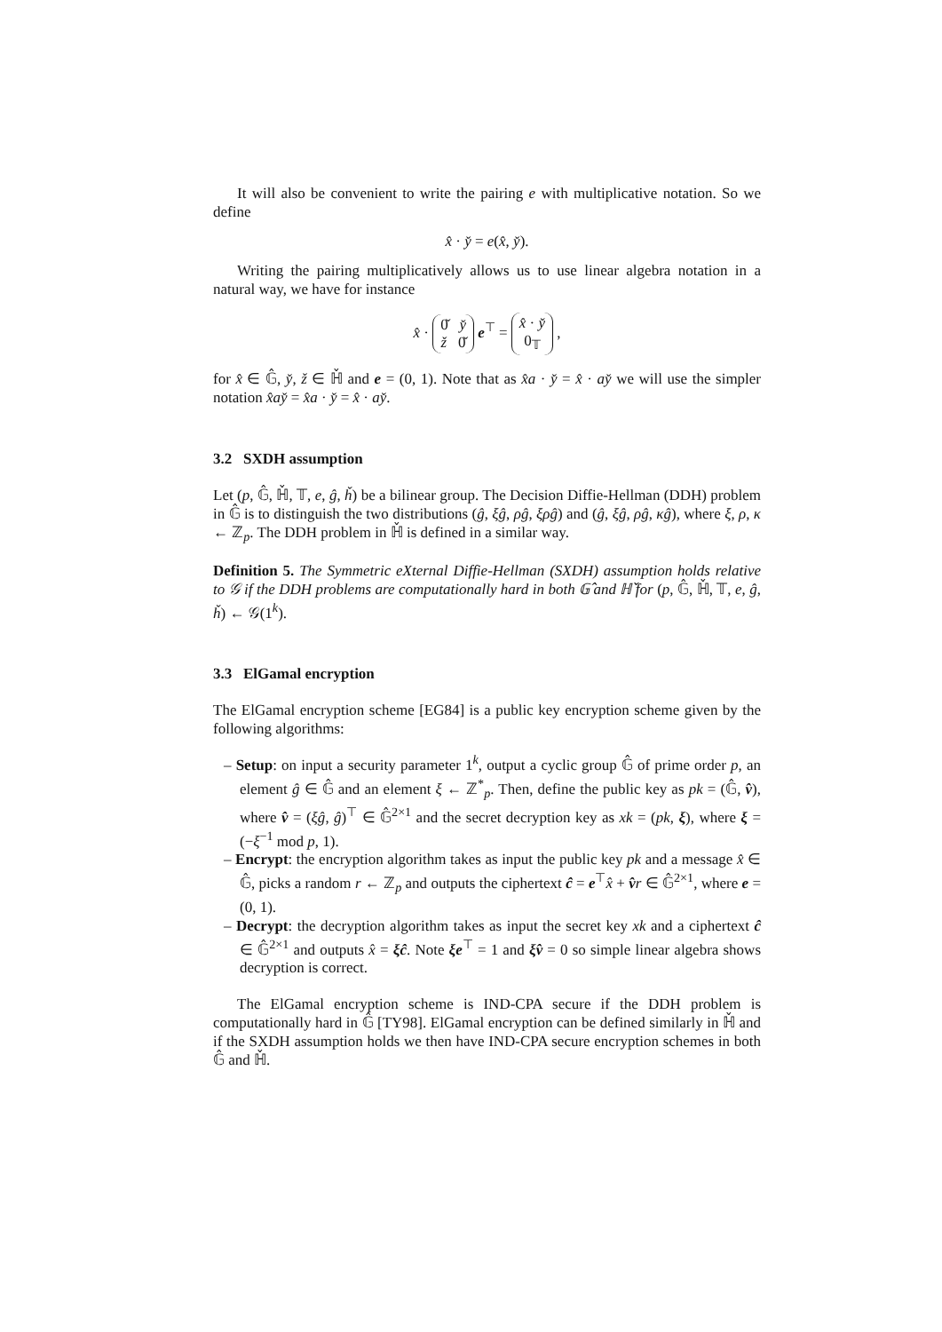It will also be convenient to write the pairing e with multiplicative notation. So we define
x̂ · y̌ = e(x̂, y̌).
Writing the pairing multiplicatively allows us to use linear algebra notation in a natural way, we have for instance
x̂ · 0̌ y̌
ž 0̌ e<sup>⊤</sup> = x̂ · y̌
0<sub>𝕋</sub> ,
for x̂ ∈ 𝔾̂, y̌, ž ∈ ℍ̌ and e = (0, 1). Note that as x̂a · y̌ = x̂ · ay̌ we will use the simpler notation x̂ay̌ = x̂a · y̌ = x̂ · ay̌.
3.2 SXDH assumption
Let (p, 𝔾̂, ℍ̌, 𝕋, e, ĝ, ȟ) be a bilinear group. The Decision Diffie-Hellman (DDH) problem in 𝔾̂ is to distinguish the two distributions (ĝ, ξĝ, ρĝ, ξρĝ) and (ĝ, ξĝ, ρĝ, κĝ), where ξ, ρ, κ ← ℤ<sub>p</sub>. The DDH problem in ℍ̌ is defined in a similar way.
Definition 5. The Symmetric eXternal Diffie-Hellman (SXDH) assumption holds relative to 𝒢 if the DDH problems are computationally hard in both 𝔾̂ and ℍ̌ for (p, 𝔾̂, ℍ̌, 𝕋, e, ĝ, ȟ) ← 𝒢(1<sup>k</sup>).
3.3 ElGamal encryption
The ElGamal encryption scheme [EG84] is a public key encryption scheme given by the following algorithms:
– Setup: on input a security parameter 1<sup>k</sup>, output a cyclic group 𝔾̂ of prime order p, an element ĝ ∈ 𝔾̂ and an element ξ ← ℤ<sup>*</sup><sub>p</sub>. Then, define the public key as pk = (𝔾̂, v̂), where v̂ = (ξĝ, ĝ)<sup>⊤</sup> ∈ 𝔾̂<sup>2×1</sup> and the secret decryption key as xk = (pk, ξ), where ξ = (−ξ<sup>−1</sup> mod p, 1).
– Encrypt: the encryption algorithm takes as input the public key pk and a message x̂ ∈ 𝔾̂, picks a random r ← ℤ<sub>p</sub> and outputs the ciphertext ĉ = e<sup>⊤</sup>x̂ + v̂r ∈ 𝔾̂<sup>2×1</sup>, where e = (0, 1).
– Decrypt: the decryption algorithm takes as input the secret key xk and a ciphertext ĉ ∈ 𝔾̂<sup>2×1</sup> and outputs x̂ = ξĉ. Note ξe<sup>⊤</sup> = 1 and ξv̂ = 0 so simple linear algebra shows decryption is correct.
The ElGamal encryption scheme is IND-CPA secure if the DDH problem is computationally hard in 𝔾̂ [TY98]. ElGamal encryption can be defined similarly in ℍ̌ and if the SXDH assumption holds we then have IND-CPA secure encryption schemes in both 𝔾̂ and ℍ̌.